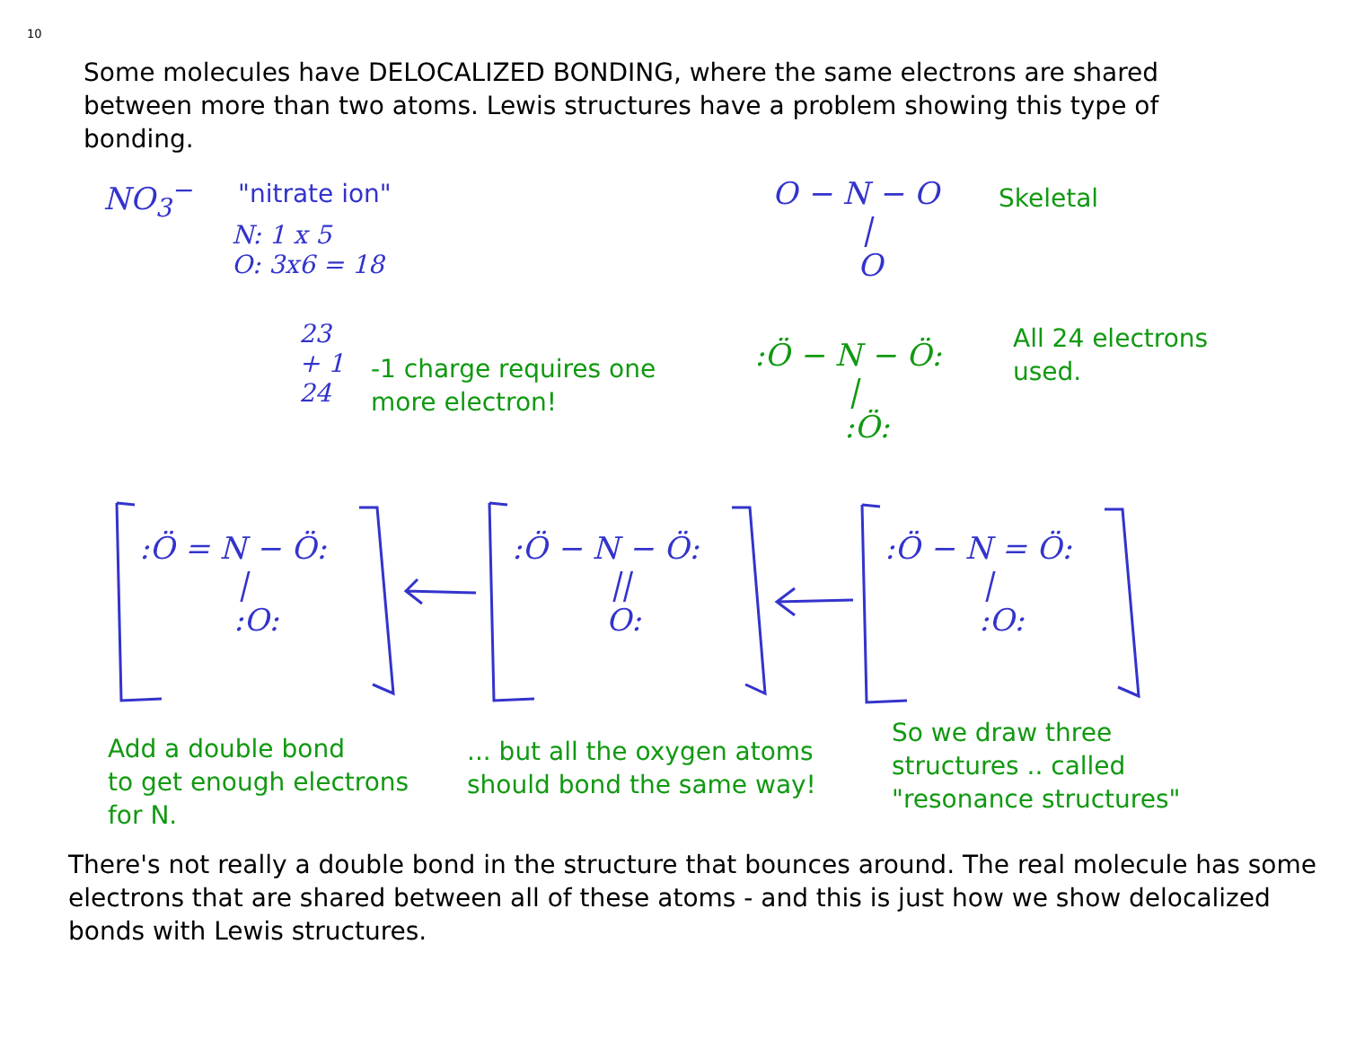10
Some molecules have DELOCALIZED BONDING, where the same electrons are shared between more than two atoms. Lewis structures have a problem showing this type of bonding.
NO<sub>3</sub><sup>−</sup> "nitrate ion"
N: 1 x 5
O: 3x6 = 18
23
+ 1
24
-1 charge requires one
more electron!
O − N − O
|
O
Skeletal
All 24 electrons
used.
:Ö − N − Ö:
|
:Ö:
:Ö = N − Ö:
|
:O:
:Ö − N − Ö:
||
O:
:Ö − N = Ö:
|
:O:
Add a double bond
to get enough electrons
for N.
... but all the oxygen atoms
should bond the same way!
So we draw three
structures .. called
"resonance structures"
There's not really a double bond in the structure that bounces around. The real molecule has some electrons that are shared between all of these atoms - and this is just how we show delocalized bonds with Lewis structures.